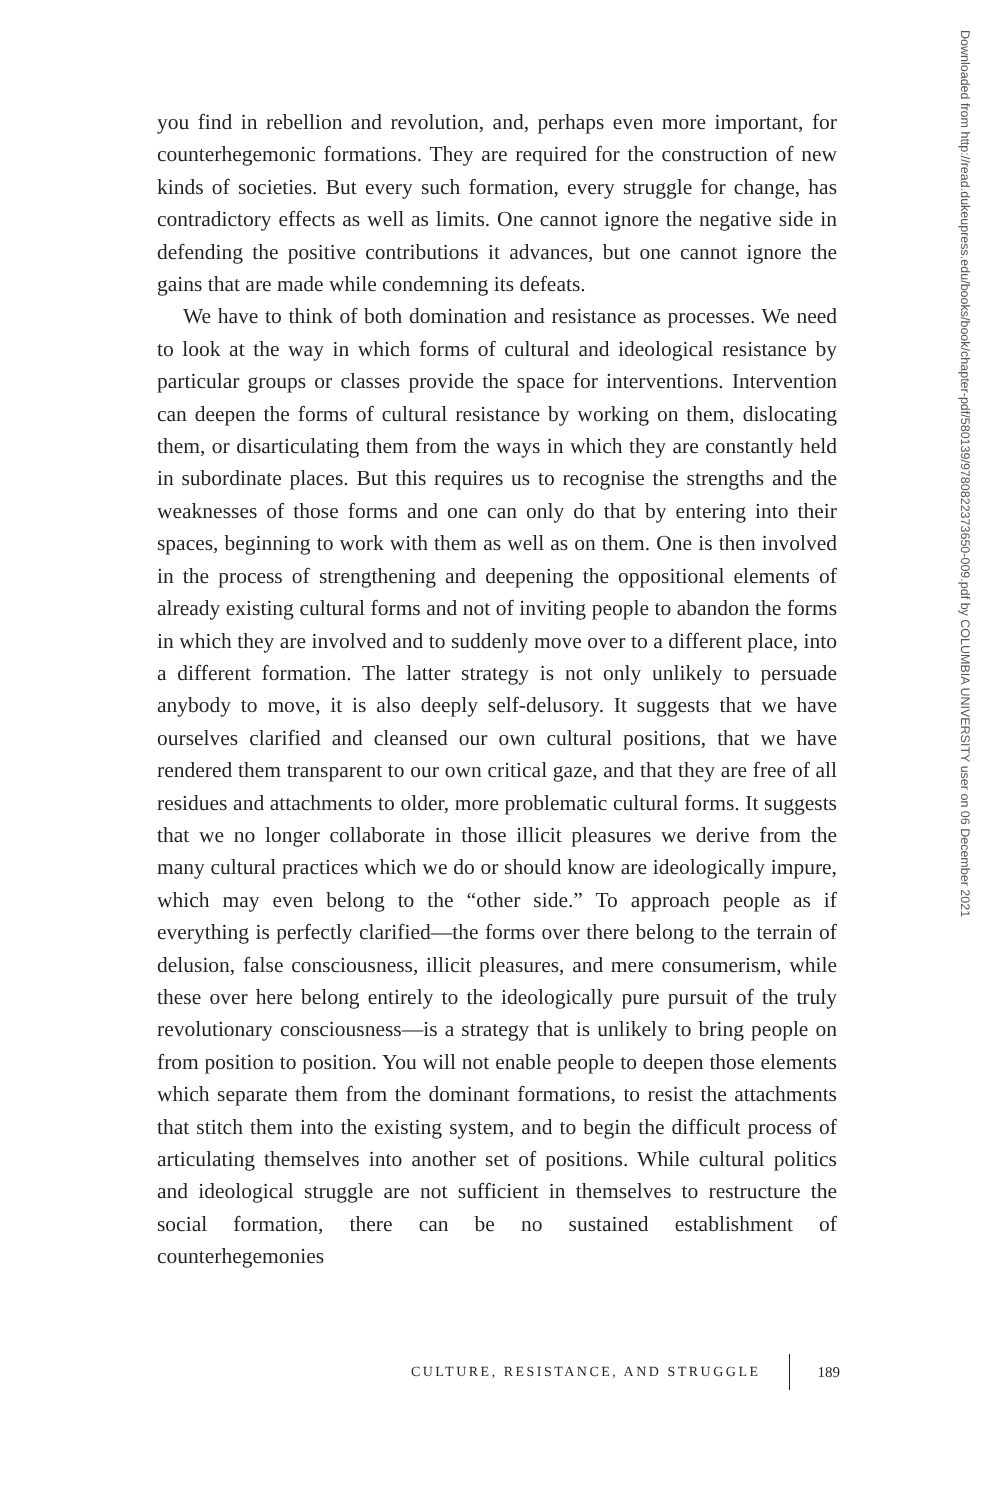you find in rebellion and revolution, and, perhaps even more important, for counterhegemonic formations. They are required for the construction of new kinds of societies. But every such formation, every struggle for change, has contradictory effects as well as limits. One cannot ignore the negative side in defending the positive contributions it advances, but one cannot ignore the gains that are made while condemning its defeats.
We have to think of both domination and resistance as processes. We need to look at the way in which forms of cultural and ideological resistance by particular groups or classes provide the space for interventions. Intervention can deepen the forms of cultural resistance by working on them, dislocating them, or disarticulating them from the ways in which they are constantly held in subordinate places. But this requires us to recognise the strengths and the weaknesses of those forms and one can only do that by entering into their spaces, beginning to work with them as well as on them. One is then involved in the process of strengthening and deepening the oppositional elements of already existing cultural forms and not of inviting people to abandon the forms in which they are involved and to suddenly move over to a different place, into a different formation. The latter strategy is not only unlikely to persuade anybody to move, it is also deeply self-delusory. It suggests that we have ourselves clarified and cleansed our own cultural positions, that we have rendered them transparent to our own critical gaze, and that they are free of all residues and attachments to older, more problematic cultural forms. It suggests that we no longer collaborate in those illicit pleasures we derive from the many cultural practices which we do or should know are ideologically impure, which may even belong to the “other side.” To approach people as if everything is perfectly clarified—the forms over there belong to the terrain of delusion, false consciousness, illicit pleasures, and mere consumerism, while these over here belong entirely to the ideologically pure pursuit of the truly revolutionary consciousness—is a strategy that is unlikely to bring people on from position to position. You will not enable people to deepen those elements which separate them from the dominant formations, to resist the attachments that stitch them into the existing system, and to begin the difficult process of articulating themselves into another set of positions. While cultural politics and ideological struggle are not sufficient in themselves to restructure the social formation, there can be no sustained establishment of counterhegemonies
Downloaded from http://read.dukeupress.edu/books/book/chapter-pdf/580139/9780822373650-009.pdf by COLUMBIA UNIVERSITY user on 06 December 2021
CULTURE, RESISTANCE, AND STRUGGLE 189